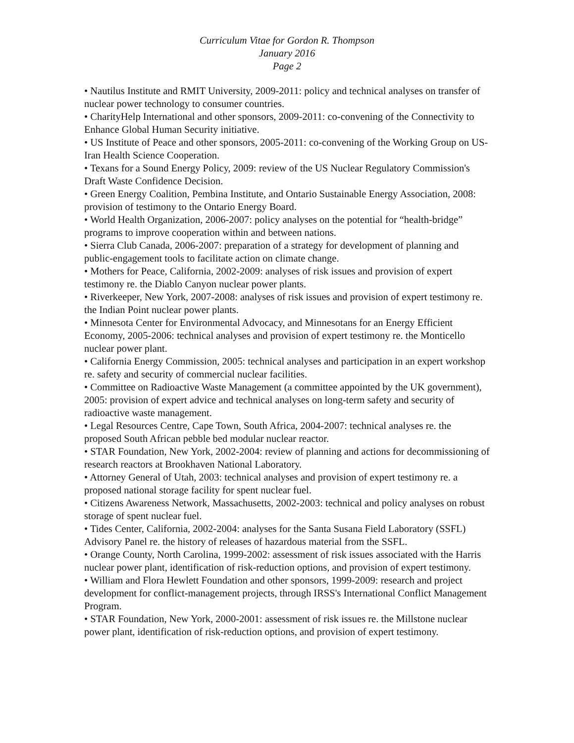Curriculum Vitae for Gordon R. Thompson
January 2016
Page 2
• Nautilus Institute and RMIT University, 2009-2011: policy and technical analyses on transfer of nuclear power technology to consumer countries.
• CharityHelp International and other sponsors, 2009-2011: co-convening of the Connectivity to Enhance Global Human Security initiative.
• US Institute of Peace and other sponsors, 2005-2011: co-convening of the Working Group on US-Iran Health Science Cooperation.
• Texans for a Sound Energy Policy, 2009: review of the US Nuclear Regulatory Commission's Draft Waste Confidence Decision.
• Green Energy Coalition, Pembina Institute, and Ontario Sustainable Energy Association, 2008: provision of testimony to the Ontario Energy Board.
• World Health Organization, 2006-2007: policy analyses on the potential for “health-bridge” programs to improve cooperation within and between nations.
• Sierra Club Canada, 2006-2007: preparation of a strategy for development of planning and public-engagement tools to facilitate action on climate change.
• Mothers for Peace, California, 2002-2009: analyses of risk issues and provision of expert testimony re. the Diablo Canyon nuclear power plants.
• Riverkeeper, New York, 2007-2008: analyses of risk issues and provision of expert testimony re. the Indian Point nuclear power plants.
• Minnesota Center for Environmental Advocacy, and Minnesotans for an Energy Efficient Economy, 2005-2006: technical analyses and provision of expert testimony re. the Monticello nuclear power plant.
• California Energy Commission, 2005: technical analyses and participation in an expert workshop re. safety and security of commercial nuclear facilities.
• Committee on Radioactive Waste Management (a committee appointed by the UK government), 2005: provision of expert advice and technical analyses on long-term safety and security of radioactive waste management.
• Legal Resources Centre, Cape Town, South Africa, 2004-2007: technical analyses re. the proposed South African pebble bed modular nuclear reactor.
• STAR Foundation, New York, 2002-2004: review of planning and actions for decommissioning of research reactors at Brookhaven National Laboratory.
• Attorney General of Utah, 2003: technical analyses and provision of expert testimony re. a proposed national storage facility for spent nuclear fuel.
• Citizens Awareness Network, Massachusetts, 2002-2003: technical and policy analyses on robust storage of spent nuclear fuel.
• Tides Center, California, 2002-2004: analyses for the Santa Susana Field Laboratory (SSFL) Advisory Panel re. the history of releases of hazardous material from the SSFL.
• Orange County, North Carolina, 1999-2002: assessment of risk issues associated with the Harris nuclear power plant, identification of risk-reduction options, and provision of expert testimony.
• William and Flora Hewlett Foundation and other sponsors, 1999-2009: research and project development for conflict-management projects, through IRSS's International Conflict Management Program.
• STAR Foundation, New York, 2000-2001: assessment of risk issues re. the Millstone nuclear power plant, identification of risk-reduction options, and provision of expert testimony.